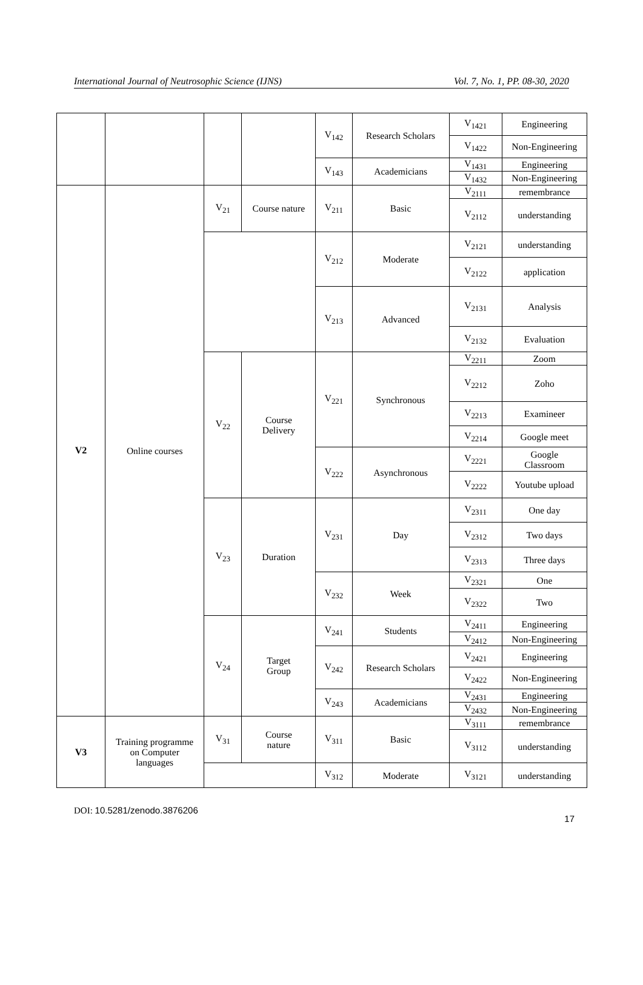International Journal of Neutrosophic Science (IJNS) Vol. 7, No. 1, PP. 08-30, 2020
| | | | | V<sub>142</sub> | Research Scholars | V<sub>1421</sub> | Engineering |
| | | | | | | V<sub>1422</sub> | Non-Engineering |
| | | | | V<sub>143</sub> | Academicians | V<sub>1431</sub> | Engineering |
| | | | | | | V<sub>1432</sub> | Non-Engineering |
| V2 | Online courses | V<sub>21</sub> | Course nature | V<sub>211</sub> | Basic | V<sub>2111</sub> | remembrance |
| | | | | | | V<sub>2112</sub> | understanding |
| | | | | V<sub>212</sub> | Moderate | V<sub>2121</sub> | understanding |
| | | | | | | V<sub>2122</sub> | application |
| | | | | V<sub>213</sub> | Advanced | V<sub>2131</sub> | Analysis |
| | | | | | | V<sub>2132</sub> | Evaluation |
| | | V<sub>22</sub> | Course Delivery | V<sub>221</sub> | Synchronous | V<sub>2211</sub> | Zoom |
| | | | | | | V<sub>2212</sub> | Zoho |
| | | | | | | V<sub>2213</sub> | Examineer |
| | | | | | | V<sub>2214</sub> | Google meet |
| | | | | V<sub>222</sub> | Asynchronous | V<sub>2221</sub> | Google Classroom |
| | | | | | | V<sub>2222</sub> | Youtube upload |
| | | V<sub>23</sub> | Duration | V<sub>231</sub> | Day | V<sub>2311</sub> | One day |
| | | | | | | V<sub>2312</sub> | Two days |
| | | | | | | V<sub>2313</sub> | Three days |
| | | | | V<sub>232</sub> | Week | V<sub>2321</sub> | One |
| | | | | | | V<sub>2322</sub> | Two |
| | | V<sub>24</sub> | Target Group | V<sub>241</sub> | Students | V<sub>2411</sub> | Engineering |
| | | | | | | V<sub>2412</sub> | Non-Engineering |
| | | | | V<sub>242</sub> | Research Scholars | V<sub>2421</sub> | Engineering |
| | | | | | | V<sub>2422</sub> | Non-Engineering |
| | | | | V<sub>243</sub> | Academicians | V<sub>2431</sub> | Engineering |
| | | | | | | V<sub>2432</sub> | Non-Engineering |
| V3 | Training programme on Computer languages | V<sub>31</sub> | Course nature | V<sub>311</sub> | Basic | V<sub>3111</sub> | remembrance |
| | | | | | | V<sub>3112</sub> | understanding |
| | | | | V<sub>312</sub> | Moderate | V<sub>3121</sub> | understanding |
DOI: 10.5281/zenodo.3876206 17